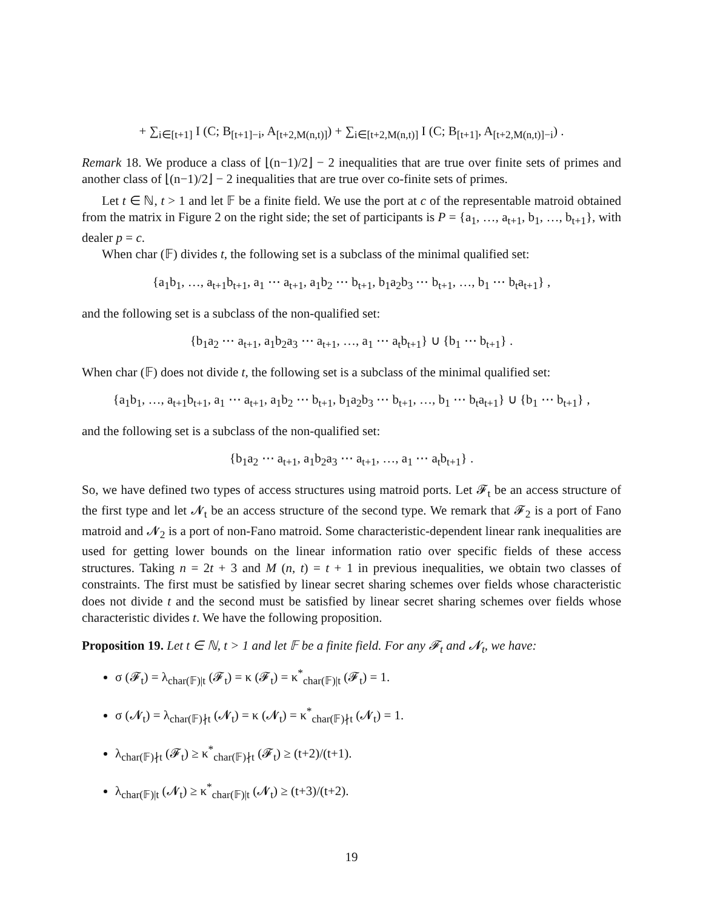+ ∑<sub>i∈[t+1]</sub> I (C; B<sub>[t+1]−i</sub>, A<sub>[t+2,M(n,t)]</sub>) + ∑<sub>i∈[t+2,M(n,t)]</sub> I (C; B<sub>[t+1]</sub>, A<sub>[t+2,M(n,t)]−i</sub>) .
Remark 18. We produce a class of ⌊(n−1)/2⌋ − 2 inequalities that are true over finite sets of primes and another class of ⌊(n−1)/2⌋ − 2 inequalities that are true over co-finite sets of primes.
Let t ∈ ℕ, t > 1 and let 𝔽 be a finite field. We use the port at c of the representable matroid obtained from the matrix in Figure 2 on the right side; the set of participants is P = {a<sub>1</sub>, …, a<sub>t+1</sub>, b<sub>1</sub>, …, b<sub>t+1</sub>}, with dealer p = c.
When char (𝔽) divides t, the following set is a subclass of the minimal qualified set:
{a<sub>1</sub>b<sub>1</sub>, …, a<sub>t+1</sub>b<sub>t+1</sub>, a<sub>1</sub> ⋯ a<sub>t+1</sub>, a<sub>1</sub>b<sub>2</sub> ⋯ b<sub>t+1</sub>, b<sub>1</sub>a<sub>2</sub>b<sub>3</sub> ⋯ b<sub>t+1</sub>, …, b<sub>1</sub> ⋯ b<sub>t</sub>a<sub>t+1</sub>} ,
and the following set is a subclass of the non-qualified set:
{b<sub>1</sub>a<sub>2</sub> ⋯ a<sub>t+1</sub>, a<sub>1</sub>b<sub>2</sub>a<sub>3</sub> ⋯ a<sub>t+1</sub>, …, a<sub>1</sub> ⋯ a<sub>t</sub>b<sub>t+1</sub>} ∪ {b<sub>1</sub> ⋯ b<sub>t+1</sub>} .
When char (𝔽) does not divide t, the following set is a subclass of the minimal qualified set:
{a<sub>1</sub>b<sub>1</sub>, …, a<sub>t+1</sub>b<sub>t+1</sub>, a<sub>1</sub> ⋯ a<sub>t+1</sub>, a<sub>1</sub>b<sub>2</sub> ⋯ b<sub>t+1</sub>, b<sub>1</sub>a<sub>2</sub>b<sub>3</sub> ⋯ b<sub>t+1</sub>, …, b<sub>1</sub> ⋯ b<sub>t</sub>a<sub>t+1</sub>} ∪ {b<sub>1</sub> ⋯ b<sub>t+1</sub>} ,
and the following set is a subclass of the non-qualified set:
{b<sub>1</sub>a<sub>2</sub> ⋯ a<sub>t+1</sub>, a<sub>1</sub>b<sub>2</sub>a<sub>3</sub> ⋯ a<sub>t+1</sub>, …, a<sub>1</sub> ⋯ a<sub>t</sub>b<sub>t+1</sub>} .
So, we have defined two types of access structures using matroid ports. Let 𝓕<sub>t</sub> be an access structure of the first type and let 𝓝<sub>t</sub> be an access structure of the second type. We remark that 𝓕<sub>2</sub> is a port of Fano matroid and 𝓝<sub>2</sub> is a port of non-Fano matroid. Some characteristic-dependent linear rank inequalities are used for getting lower bounds on the linear information ratio over specific fields of these access structures. Taking n = 2t + 3 and M (n, t) = t + 1 in previous inequalities, we obtain two classes of constraints. The first must be satisfied by linear secret sharing schemes over fields whose characteristic does not divide t and the second must be satisfied by linear secret sharing schemes over fields whose characteristic divides t. We have the following proposition.
Proposition 19. Let t ∈ ℕ, t > 1 and let 𝔽 be a finite field. For any 𝓕<sub>t</sub> and 𝓝<sub>t</sub>, we have:
σ (𝓕<sub>t</sub>) = λ<sub>char(𝔽)|t</sub> (𝓕<sub>t</sub>) = κ (𝓕<sub>t</sub>) = κ<sup>*</sup><sub>char(𝔽)|t</sub> (𝓕<sub>t</sub>) = 1.
σ (𝓝<sub>t</sub>) = λ<sub>char(𝔽)∤t</sub> (𝓝<sub>t</sub>) = κ (𝓝<sub>t</sub>) = κ<sup>*</sup><sub>char(𝔽)∤t</sub> (𝓝<sub>t</sub>) = 1.
λ<sub>char(𝔽)∤t</sub> (𝓕<sub>t</sub>) ≥ κ<sup>*</sup><sub>char(𝔽)∤t</sub> (𝓕<sub>t</sub>) ≥ (t+2)/(t+1).
λ<sub>char(𝔽)|t</sub> (𝓝<sub>t</sub>) ≥ κ<sup>*</sup><sub>char(𝔽)|t</sub> (𝓝<sub>t</sub>) ≥ (t+3)/(t+2).
19